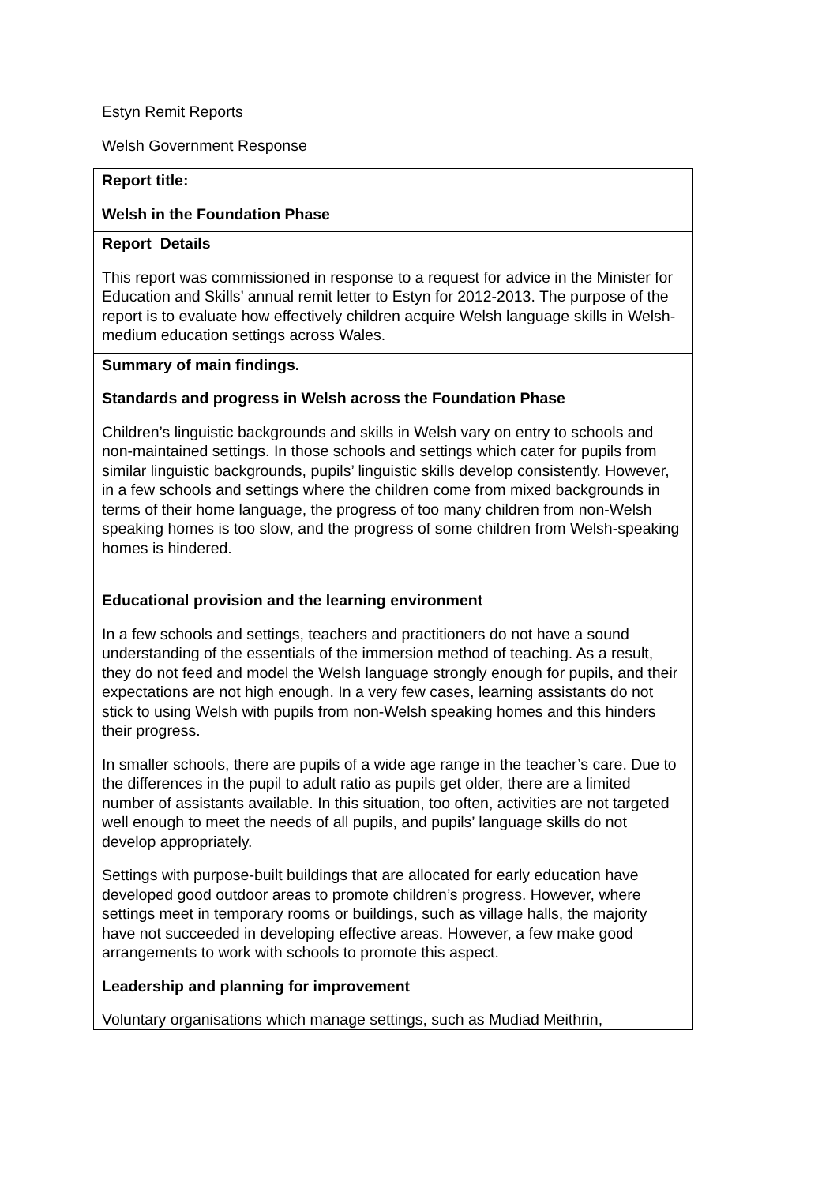Estyn Remit Reports
Welsh Government Response
| Report title: Welsh in the Foundation Phase |
| Report Details This report was commissioned in response to a request for advice in the Minister for Education and Skills’ annual remit letter to Estyn for 2012-2013. The purpose of the report is to evaluate how effectively children acquire Welsh language skills in Welsh-medium education settings across Wales. |
| Summary of main findings. Standards and progress in Welsh across the Foundation Phase Children’s linguistic backgrounds and skills in Welsh vary on entry to schools and non-maintained settings. In those schools and settings which cater for pupils from similar linguistic backgrounds, pupils’ linguistic skills develop consistently. However, in a few schools and settings where the children come from mixed backgrounds in terms of their home language, the progress of too many children from non-Welsh speaking homes is too slow, and the progress of some children from Welsh-speaking homes is hindered. Educational provision and the learning environment In a few schools and settings, teachers and practitioners do not have a sound understanding of the essentials of the immersion method of teaching. As a result, they do not feed and model the Welsh language strongly enough for pupils, and their expectations are not high enough. In a very few cases, learning assistants do not stick to using Welsh with pupils from non-Welsh speaking homes and this hinders their progress. In smaller schools, there are pupils of a wide age range in the teacher’s care. Due to the differences in the pupil to adult ratio as pupils get older, there are a limited number of assistants available. In this situation, too often, activities are not targeted well enough to meet the needs of all pupils, and pupils’ language skills do not develop appropriately. Settings with purpose-built buildings that are allocated for early education have developed good outdoor areas to promote children’s progress. However, where settings meet in temporary rooms or buildings, such as village halls, the majority have not succeeded in developing effective areas. However, a few make good arrangements to work with schools to promote this aspect. Leadership and planning for improvement Voluntary organisations which manage settings, such as Mudiad Meithrin, |